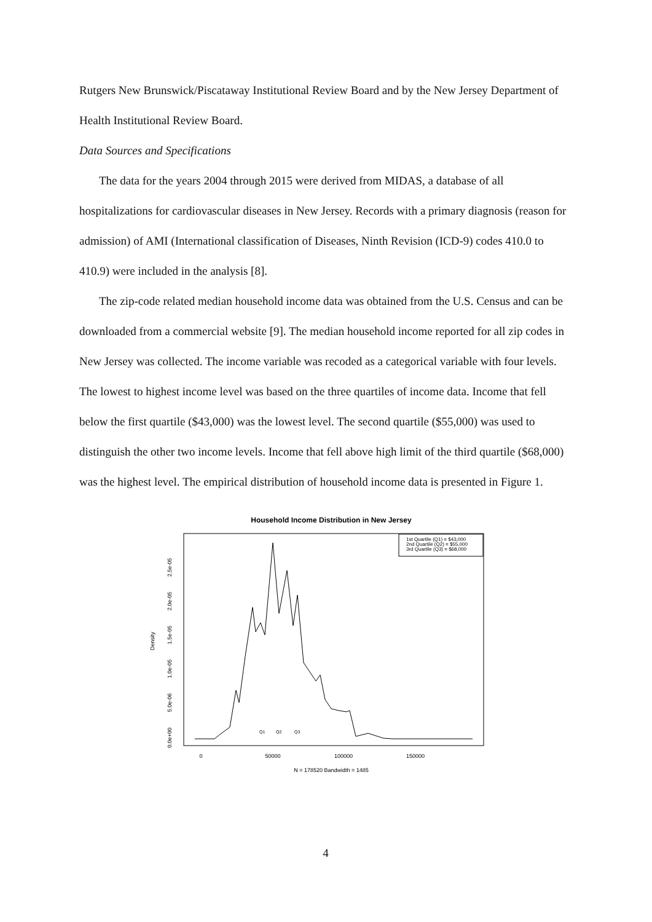Rutgers New Brunswick/Piscataway Institutional Review Board and by the New Jersey Department of Health Institutional Review Board.
Data Sources and Specifications
The data for the years 2004 through 2015 were derived from MIDAS, a database of all hospitalizations for cardiovascular diseases in New Jersey. Records with a primary diagnosis (reason for admission) of AMI (International classification of Diseases, Ninth Revision (ICD-9) codes 410.0 to 410.9) were included in the analysis [8].
The zip-code related median household income data was obtained from the U.S. Census and can be downloaded from a commercial website [9]. The median household income reported for all zip codes in New Jersey was collected. The income variable was recoded as a categorical variable with four levels. The lowest to highest income level was based on the three quartiles of income data. Income that fell below the first quartile ($43,000) was the lowest level. The second quartile ($55,000) was used to distinguish the other two income levels. Income that fell above high limit of the third quartile ($68,000) was the highest level. The empirical distribution of household income data is presented in Figure 1.
Household Income Distribution in New Jersey
1st Quartile (Q1) = $43,000
2nd Quartile (Q2) = $55,000
3rd Quartile (Q3) = $68,000
Q1
Q2
Q3
0.0e+00
5.0e-06
1.0e-05
1.5e-05
2.0e-05
2.5e-05
Density
0
50000
100000
150000
N = 178520 Bandwidth = 1485
4